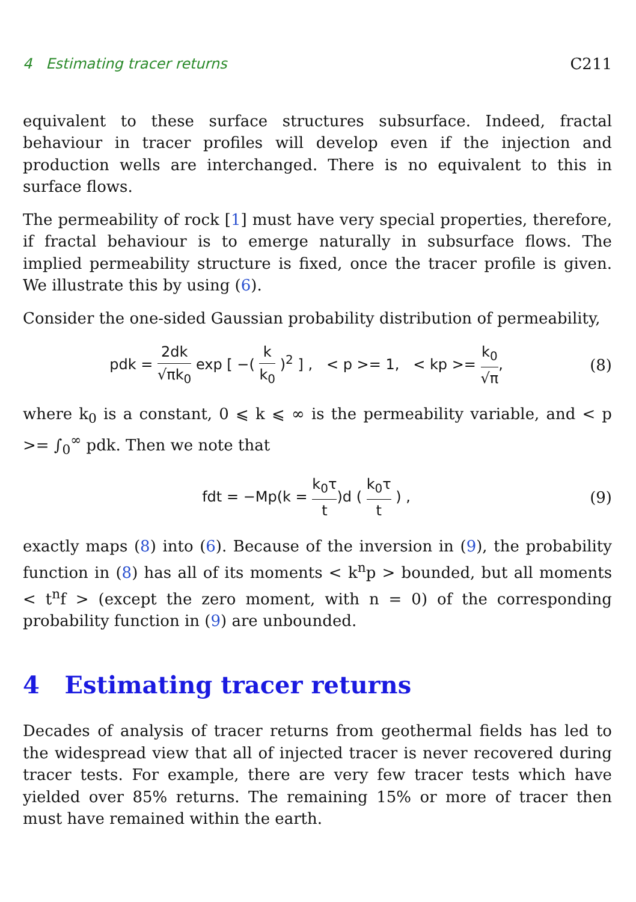4 Estimating tracer returns C211
equivalent to these surface structures subsurface. Indeed, fractal behaviour in tracer profiles will develop even if the injection and production wells are interchanged. There is no equivalent to this in surface flows.
The permeability of rock [1] must have very special properties, therefore, if fractal behaviour is to emerge naturally in subsurface flows. The implied permeability structure is fixed, once the tracer profile is given. We illustrate this by using (6).
Consider the one-sided Gaussian probability distribution of permeability,
pdk = 2dk √πk<sub>0</sub> exp [ −( k k<sub>0</sub> )<sup>2</sup> ] , < p >= 1, < kp >= k<sub>0</sub> √π,
(8)
where k<sub>0</sub> is a constant, 0 ⩽ k ⩽ ∞ is the permeability variable, and < p >= ∫<sub>0</sub><sup>∞</sup> pdk. Then we note that
fdt = −Mp(k = k<sub>0</sub>τ t)d ( k<sub>0</sub>τ t ) ,
(9)
exactly maps (8) into (6). Because of the inversion in (9), the probability function in (8) has all of its moments < k<sup>n</sup>p > bounded, but all moments < t<sup>n</sup>f > (except the zero moment, with n = 0) of the corresponding probability function in (9) are unbounded.
4 Estimating tracer returns
Decades of analysis of tracer returns from geothermal fields has led to the widespread view that all of injected tracer is never recovered during tracer tests. For example, there are very few tracer tests which have yielded over 85% returns. The remaining 15% or more of tracer then must have remained within the earth.